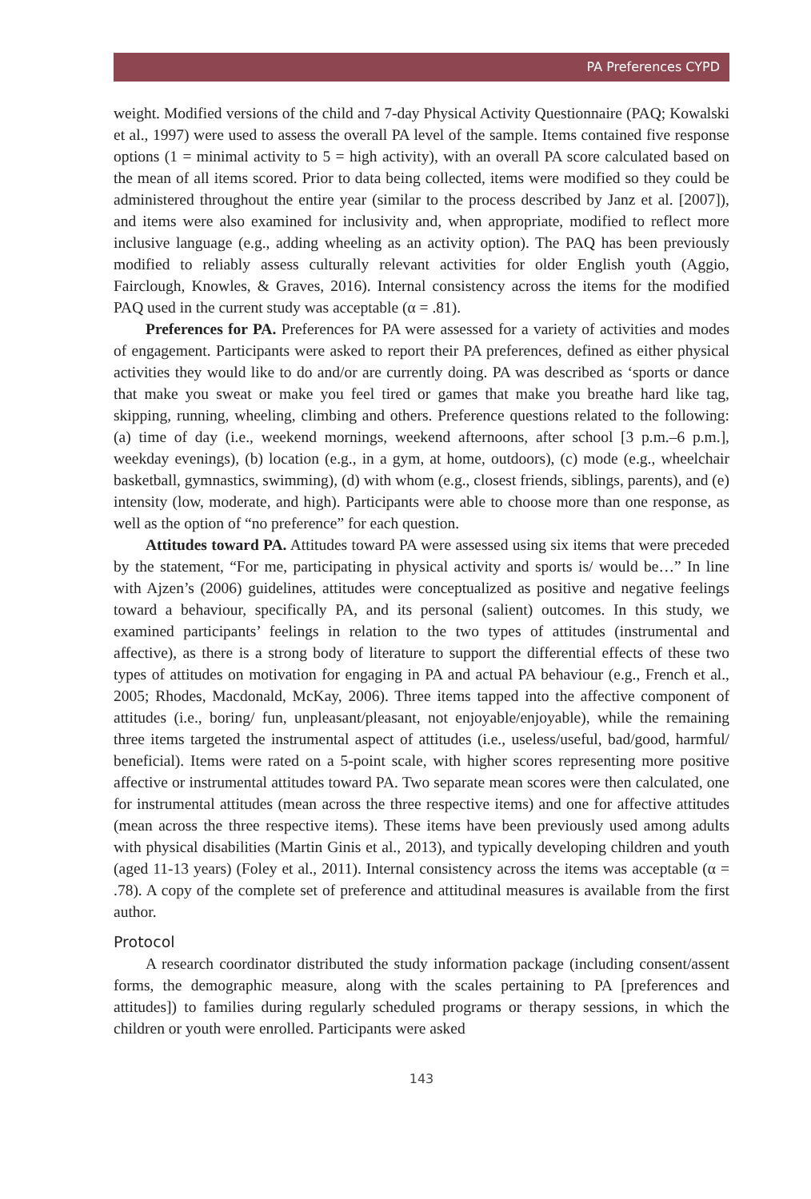PA Preferences CYPD
weight. Modified versions of the child and 7-day Physical Activity Questionnaire (PAQ; Kowalski et al., 1997) were used to assess the overall PA level of the sample. Items contained five response options (1 = minimal activity to 5 = high activity), with an overall PA score calculated based on the mean of all items scored. Prior to data being collected, items were modified so they could be administered throughout the entire year (similar to the process described by Janz et al. [2007]), and items were also examined for inclusivity and, when appropriate, modified to reflect more inclusive language (e.g., adding wheeling as an activity option). The PAQ has been previously modified to reliably assess culturally relevant activities for older English youth (Aggio, Fairclough, Knowles, & Graves, 2016). Internal consistency across the items for the modified PAQ used in the current study was acceptable (α = .81).
Preferences for PA. Preferences for PA were assessed for a variety of activities and modes of engagement. Participants were asked to report their PA preferences, defined as either physical activities they would like to do and/or are currently doing. PA was described as ‘sports or dance that make you sweat or make you feel tired or games that make you breathe hard like tag, skipping, running, wheeling, climbing and others. Preference questions related to the following: (a) time of day (i.e., weekend mornings, weekend afternoons, after school [3 p.m.–6 p.m.], weekday evenings), (b) location (e.g., in a gym, at home, outdoors), (c) mode (e.g., wheelchair basketball, gymnastics, swimming), (d) with whom (e.g., closest friends, siblings, parents), and (e) intensity (low, moderate, and high). Participants were able to choose more than one response, as well as the option of “no preference” for each question.
Attitudes toward PA. Attitudes toward PA were assessed using six items that were preceded by the statement, “For me, participating in physical activity and sports is/ would be…” In line with Ajzen’s (2006) guidelines, attitudes were conceptualized as positive and negative feelings toward a behaviour, specifically PA, and its personal (salient) outcomes. In this study, we examined participants’ feelings in relation to the two types of attitudes (instrumental and affective), as there is a strong body of literature to support the differential effects of these two types of attitudes on motivation for engaging in PA and actual PA behaviour (e.g., French et al., 2005; Rhodes, Macdonald, McKay, 2006). Three items tapped into the affective component of attitudes (i.e., boring/ fun, unpleasant/pleasant, not enjoyable/enjoyable), while the remaining three items targeted the instrumental aspect of attitudes (i.e., useless/useful, bad/good, harmful/ beneficial). Items were rated on a 5-point scale, with higher scores representing more positive affective or instrumental attitudes toward PA. Two separate mean scores were then calculated, one for instrumental attitudes (mean across the three respective items) and one for affective attitudes (mean across the three respective items). These items have been previously used among adults with physical disabilities (Martin Ginis et al., 2013), and typically developing children and youth (aged 11-13 years) (Foley et al., 2011). Internal consistency across the items was acceptable (α = .78). A copy of the complete set of preference and attitudinal measures is available from the first author.
Protocol
A research coordinator distributed the study information package (including consent/assent forms, the demographic measure, along with the scales pertaining to PA [preferences and attitudes]) to families during regularly scheduled programs or therapy sessions, in which the children or youth were enrolled. Participants were asked
143